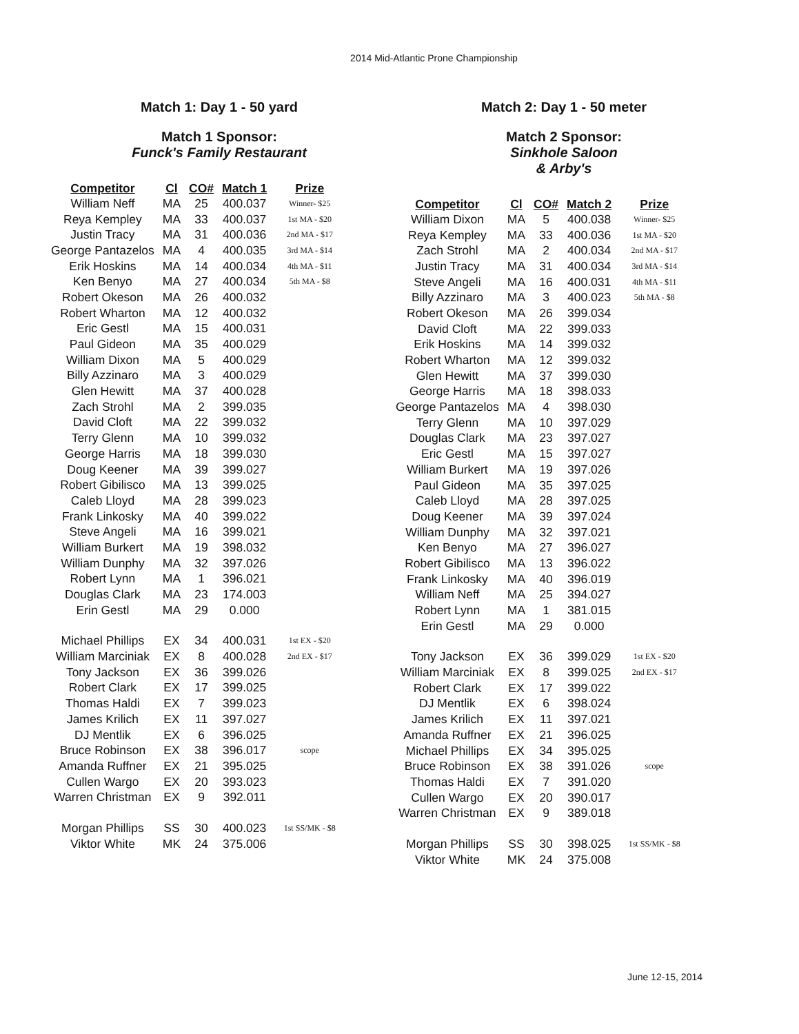2014 Mid-Atlantic Prone Championship
Match 1: Day 1 - 50 yard
Match 1 Sponsor:
Funck's Family Restaurant
| Competitor | Cl | CO# | Match 1 | Prize |
| --- | --- | --- | --- | --- |
| William Neff | MA | 25 | 400.037 | Winner- $25 |
| Reya Kempley | MA | 33 | 400.037 | 1st MA - $20 |
| Justin Tracy | MA | 31 | 400.036 | 2nd MA - $17 |
| George Pantazelos | MA | 4 | 400.035 | 3rd MA - $14 |
| Erik Hoskins | MA | 14 | 400.034 | 4th MA - $11 |
| Ken Benyo | MA | 27 | 400.034 | 5th MA - $8 |
| Robert Okeson | MA | 26 | 400.032 | |
| Robert Wharton | MA | 12 | 400.032 | |
| Eric Gestl | MA | 15 | 400.031 | |
| Paul Gideon | MA | 35 | 400.029 | |
| William Dixon | MA | 5 | 400.029 | |
| Billy Azzinaro | MA | 3 | 400.029 | |
| Glen Hewitt | MA | 37 | 400.028 | |
| Zach Strohl | MA | 2 | 399.035 | |
| David Cloft | MA | 22 | 399.032 | |
| Terry Glenn | MA | 10 | 399.032 | |
| George Harris | MA | 18 | 399.030 | |
| Doug Keener | MA | 39 | 399.027 | |
| Robert Gibilisco | MA | 13 | 399.025 | |
| Caleb Lloyd | MA | 28 | 399.023 | |
| Frank Linkosky | MA | 40 | 399.022 | |
| Steve Angeli | MA | 16 | 399.021 | |
| William Burkert | MA | 19 | 398.032 | |
| William Dunphy | MA | 32 | 397.026 | |
| Robert Lynn | MA | 1 | 396.021 | |
| Douglas Clark | MA | 23 | 174.003 | |
| Erin Gestl | MA | 29 | 0.000 | |
| Michael Phillips | EX | 34 | 400.031 | 1st EX - $20 |
| William Marciniak | EX | 8 | 400.028 | 2nd EX - $17 |
| Tony Jackson | EX | 36 | 399.026 | |
| Robert Clark | EX | 17 | 399.025 | |
| Thomas Haldi | EX | 7 | 399.023 | |
| James Krilich | EX | 11 | 397.027 | |
| DJ Mentlik | EX | 6 | 396.025 | |
| Bruce Robinson | EX | 38 | 396.017 | scope |
| Amanda Ruffner | EX | 21 | 395.025 | |
| Cullen Wargo | EX | 20 | 393.023 | |
| Warren Christman | EX | 9 | 392.011 | |
| Morgan Phillips | SS | 30 | 400.023 | 1st SS/MK - $8 |
| Viktor White | MK | 24 | 375.006 | |
Match 2: Day 1 - 50 meter
Match 2 Sponsor:
Sinkhole Saloon
& Arby's
| Competitor | Cl | CO# | Match 2 | Prize |
| --- | --- | --- | --- | --- |
| William Dixon | MA | 5 | 400.038 | Winner- $25 |
| Reya Kempley | MA | 33 | 400.036 | 1st MA - $20 |
| Zach Strohl | MA | 2 | 400.034 | 2nd MA - $17 |
| Justin Tracy | MA | 31 | 400.034 | 3rd MA - $14 |
| Steve Angeli | MA | 16 | 400.031 | 4th MA - $11 |
| Billy Azzinaro | MA | 3 | 400.023 | 5th MA - $8 |
| Robert Okeson | MA | 26 | 399.034 | |
| David Cloft | MA | 22 | 399.033 | |
| Erik Hoskins | MA | 14 | 399.032 | |
| Robert Wharton | MA | 12 | 399.032 | |
| Glen Hewitt | MA | 37 | 399.030 | |
| George Harris | MA | 18 | 398.033 | |
| George Pantazelos | MA | 4 | 398.030 | |
| Terry Glenn | MA | 10 | 397.029 | |
| Douglas Clark | MA | 23 | 397.027 | |
| Eric Gestl | MA | 15 | 397.027 | |
| William Burkert | MA | 19 | 397.026 | |
| Paul Gideon | MA | 35 | 397.025 | |
| Caleb Lloyd | MA | 28 | 397.025 | |
| Doug Keener | MA | 39 | 397.024 | |
| William Dunphy | MA | 32 | 397.021 | |
| Ken Benyo | MA | 27 | 396.027 | |
| Robert Gibilisco | MA | 13 | 396.022 | |
| Frank Linkosky | MA | 40 | 396.019 | |
| William Neff | MA | 25 | 394.027 | |
| Robert Lynn | MA | 1 | 381.015 | |
| Erin Gestl | MA | 29 | 0.000 | |
| Tony Jackson | EX | 36 | 399.029 | 1st EX - $20 |
| William Marciniak | EX | 8 | 399.025 | 2nd EX - $17 |
| Robert Clark | EX | 17 | 399.022 | |
| DJ Mentlik | EX | 6 | 398.024 | |
| James Krilich | EX | 11 | 397.021 | |
| Amanda Ruffner | EX | 21 | 396.025 | |
| Michael Phillips | EX | 34 | 395.025 | |
| Bruce Robinson | EX | 38 | 391.026 | scope |
| Thomas Haldi | EX | 7 | 391.020 | |
| Cullen Wargo | EX | 20 | 390.017 | |
| Warren Christman | EX | 9 | 389.018 | |
| Morgan Phillips | SS | 30 | 398.025 | 1st SS/MK - $8 |
| Viktor White | MK | 24 | 375.008 | |
June 12-15, 2014